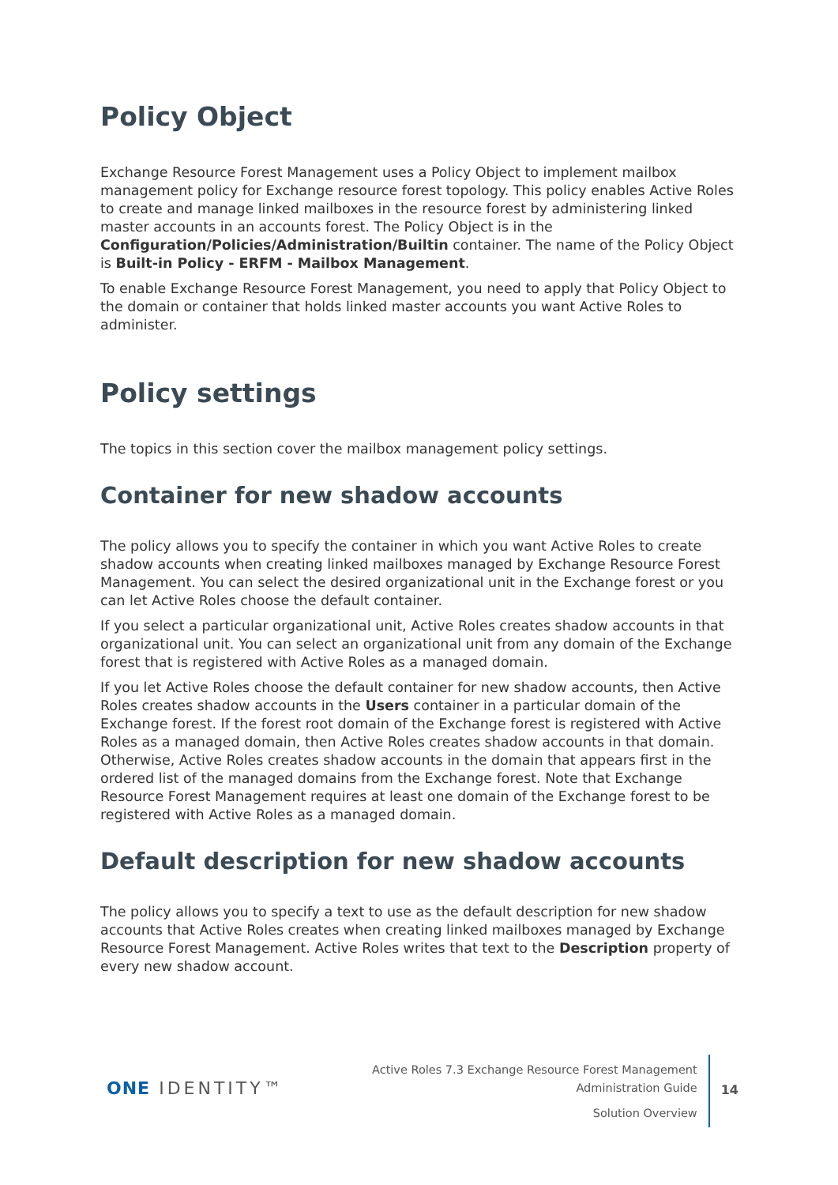Policy Object
Exchange Resource Forest Management uses a Policy Object to implement mailbox management policy for Exchange resource forest topology. This policy enables Active Roles to create and manage linked mailboxes in the resource forest by administering linked master accounts in an accounts forest. The Policy Object is in the Configuration/Policies/Administration/Builtin container. The name of the Policy Object is Built-in Policy - ERFM - Mailbox Management.
To enable Exchange Resource Forest Management, you need to apply that Policy Object to the domain or container that holds linked master accounts you want Active Roles to administer.
Policy settings
The topics in this section cover the mailbox management policy settings.
Container for new shadow accounts
The policy allows you to specify the container in which you want Active Roles to create shadow accounts when creating linked mailboxes managed by Exchange Resource Forest Management. You can select the desired organizational unit in the Exchange forest or you can let Active Roles choose the default container.
If you select a particular organizational unit, Active Roles creates shadow accounts in that organizational unit. You can select an organizational unit from any domain of the Exchange forest that is registered with Active Roles as a managed domain.
If you let Active Roles choose the default container for new shadow accounts, then Active Roles creates shadow accounts in the Users container in a particular domain of the Exchange forest. If the forest root domain of the Exchange forest is registered with Active Roles as a managed domain, then Active Roles creates shadow accounts in that domain. Otherwise, Active Roles creates shadow accounts in the domain that appears first in the ordered list of the managed domains from the Exchange forest. Note that Exchange Resource Forest Management requires at least one domain of the Exchange forest to be registered with Active Roles as a managed domain.
Default description for new shadow accounts
The policy allows you to specify a text to use as the default description for new shadow accounts that Active Roles creates when creating linked mailboxes managed by Exchange Resource Forest Management. Active Roles writes that text to the Description property of every new shadow account.
ONE IDENTITY™
Active Roles 7.3 Exchange Resource Forest Management
Administration Guide
Solution Overview
14